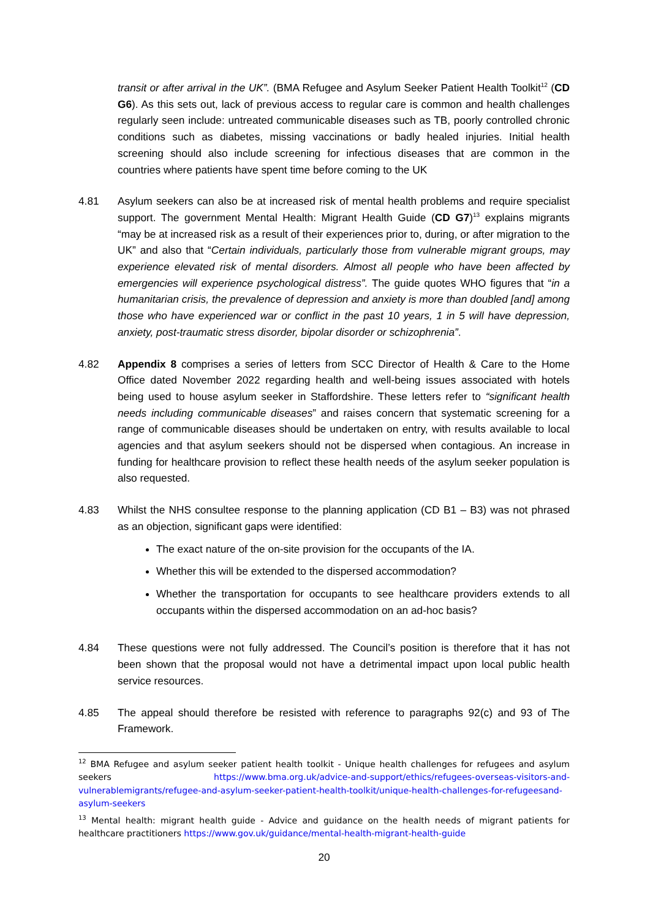transit or after arrival in the UK”. (BMA Refugee and Asylum Seeker Patient Health Toolkit<sup>12</sup> (CD G6). As this sets out, lack of previous access to regular care is common and health challenges regularly seen include: untreated communicable diseases such as TB, poorly controlled chronic conditions such as diabetes, missing vaccinations or badly healed injuries. Initial health screening should also include screening for infectious diseases that are common in the countries where patients have spent time before coming to the UK
4.81 Asylum seekers can also be at increased risk of mental health problems and require specialist support. The government Mental Health: Migrant Health Guide (CD G7)<sup>13</sup> explains migrants “may be at increased risk as a result of their experiences prior to, during, or after migration to the UK” and also that “Certain individuals, particularly those from vulnerable migrant groups, may experience elevated risk of mental disorders. Almost all people who have been affected by emergencies will experience psychological distress”. The guide quotes WHO figures that “in a humanitarian crisis, the prevalence of depression and anxiety is more than doubled [and] among those who have experienced war or conflict in the past 10 years, 1 in 5 will have depression, anxiety, post-traumatic stress disorder, bipolar disorder or schizophrenia”.
4.82 Appendix 8 comprises a series of letters from SCC Director of Health & Care to the Home Office dated November 2022 regarding health and well-being issues associated with hotels being used to house asylum seeker in Staffordshire. These letters refer to “significant health needs including communicable diseases” and raises concern that systematic screening for a range of communicable diseases should be undertaken on entry, with results available to local agencies and that asylum seekers should not be dispersed when contagious. An increase in funding for healthcare provision to reflect these health needs of the asylum seeker population is also requested.
4.83 Whilst the NHS consultee response to the planning application (CD B1 – B3) was not phrased as an objection, significant gaps were identified:
The exact nature of the on-site provision for the occupants of the IA.
Whether this will be extended to the dispersed accommodation?
Whether the transportation for occupants to see healthcare providers extends to all occupants within the dispersed accommodation on an ad-hoc basis?
4.84 These questions were not fully addressed. The Council’s position is therefore that it has not been shown that the proposal would not have a detrimental impact upon local public health service resources.
4.85 The appeal should therefore be resisted with reference to paragraphs 92(c) and 93 of The Framework.
<sup>12</sup> BMA Refugee and asylum seeker patient health toolkit - Unique health challenges for refugees and asylum seekers https://www.bma.org.uk/advice-and-support/ethics/refugees-overseas-visitors-and-vulnerablemigrants/refugee-and-asylum-seeker-patient-health-toolkit/unique-health-challenges-for-refugeesand-asylum-seekers
<sup>13</sup> Mental health: migrant health guide - Advice and guidance on the health needs of migrant patients for healthcare practitioners https://www.gov.uk/guidance/mental-health-migrant-health-guide
20